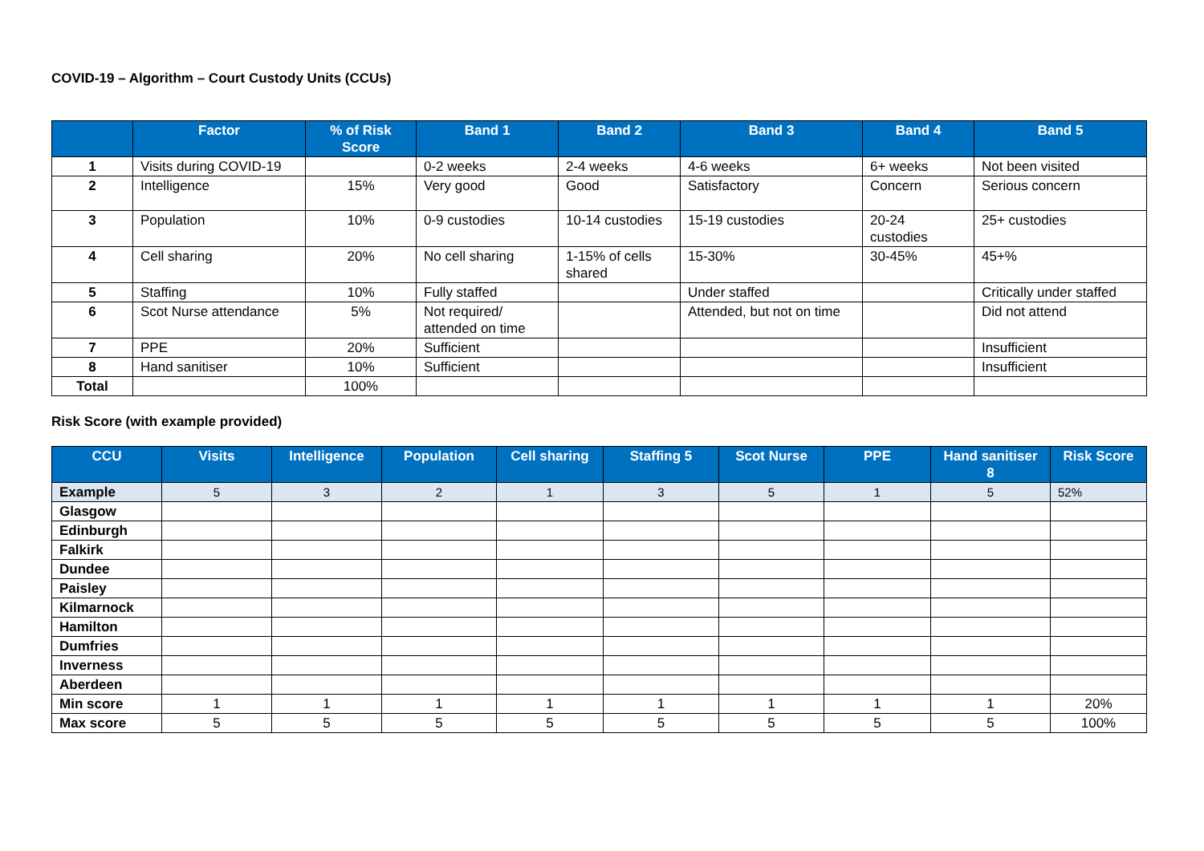COVID-19 – Algorithm – Court Custody Units (CCUs)
| | Factor | % of Risk Score | Band 1 | Band 2 | Band 3 | Band 4 | Band 5 |
| --- | --- | --- | --- | --- | --- | --- | --- |
| 1 | Visits during COVID-19 | | 0-2 weeks | 2-4 weeks | 4-6 weeks | 6+ weeks | Not been visited |
| 2 | Intelligence | 15% | Very good | Good | Satisfactory | Concern | Serious concern |
| 3 | Population | 10% | 0-9 custodies | 10-14 custodies | 15-19 custodies | 20-24 custodies | 25+ custodies |
| 4 | Cell sharing | 20% | No cell sharing | 1-15% of cells shared | 15-30% | 30-45% | 45+% |
| 5 | Staffing | 10% | Fully staffed | | Under staffed | | Critically under staffed |
| 6 | Scot Nurse attendance | 5% | Not required/ attended on time | | Attended, but not on time | | Did not attend |
| 7 | PPE | 20% | Sufficient | | | | Insufficient |
| 8 | Hand sanitiser | 10% | Sufficient | | | | Insufficient |
| Total | | 100% | | | | | |
Risk Score (with example provided)
| CCU | Visits | Intelligence | Population | Cell sharing | Staffing 5 | Scot Nurse | PPE | Hand sanitiser 8 | Risk Score |
| --- | --- | --- | --- | --- | --- | --- | --- | --- | --- |
| Example | 5 | 3 | 2 | 1 | 3 | 5 | 1 | 5 | 52% |
| Glasgow | | | | | | | | | |
| Edinburgh | | | | | | | | | |
| Falkirk | | | | | | | | | |
| Dundee | | | | | | | | | |
| Paisley | | | | | | | | | |
| Kilmarnock | | | | | | | | | |
| Hamilton | | | | | | | | | |
| Dumfries | | | | | | | | | |
| Inverness | | | | | | | | | |
| Aberdeen | | | | | | | | | |
| Min score | 1 | 1 | 1 | 1 | 1 | 1 | 1 | 1 | 20% |
| Max score | 5 | 5 | 5 | 5 | 5 | 5 | 5 | 5 | 100% |